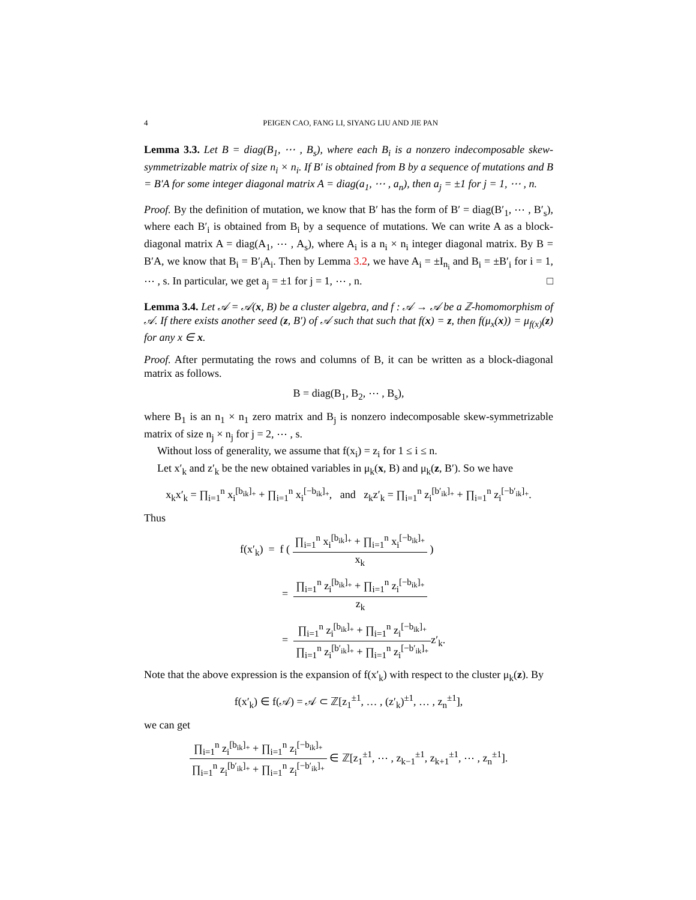4 PEIGEN CAO, FANG LI, SIYANG LIU AND JIE PAN
Lemma 3.3. Let B = diag(B<sub>1</sub>, ⋯ , B<sub>s</sub>), where each B<sub>i</sub> is a nonzero indecomposable skew-symmetrizable matrix of size n<sub>i</sub> × n<sub>i</sub>. If B′ is obtained from B by a sequence of mutations and B = B′A for some integer diagonal matrix A = diag(a<sub>1</sub>, ⋯ , a<sub>n</sub>), then a<sub>j</sub> = ±1 for j = 1, ⋯ , n.
Proof. By the definition of mutation, we know that B′ has the form of B′ = diag(B′<sub>1</sub>, ⋯ , B′<sub>s</sub>), where each B′<sub>i</sub> is obtained from B<sub>i</sub> by a sequence of mutations. We can write A as a block-diagonal matrix A = diag(A<sub>1</sub>, ⋯ , A<sub>s</sub>), where A<sub>i</sub> is a n<sub>i</sub> × n<sub>i</sub> integer diagonal matrix. By B = B′A, we know that B<sub>i</sub> = B′<sub>i</sub>A<sub>i</sub>. Then by Lemma 3.2, we have A<sub>i</sub> = ±I<sub>n<sub>i</sub></sub> and B<sub>i</sub> = ±B′<sub>i</sub> for i = 1, ⋯ , s. In particular, we get a<sub>j</sub> = ±1 for j = 1, ⋯ , n. □
Lemma 3.4. Let 𝒜 = 𝒜(x, B) be a cluster algebra, and f : 𝒜 → 𝒜 be a ℤ-homomorphism of 𝒜. If there exists another seed (z, B′) of 𝒜 such that such that f(x) = z, then f(μ<sub>x</sub>(x)) = μ<sub>f(x)</sub>(z) for any x ∈ x.
Proof. After permutating the rows and columns of B, it can be written as a block-diagonal matrix as follows.
B = diag(B<sub>1</sub>, B<sub>2</sub>, ⋯ , B<sub>s</sub>),
where B<sub>1</sub> is an n<sub>1</sub> × n<sub>1</sub> zero matrix and B<sub>j</sub> is nonzero indecomposable skew-symmetrizable matrix of size n<sub>j</sub> × n<sub>j</sub> for j = 2, ⋯ , s.
Without loss of generality, we assume that f(x<sub>i</sub>) = z<sub>i</sub> for 1 ≤ i ≤ n.
Let x′<sub>k</sub> and z′<sub>k</sub> be the new obtained variables in μ<sub>k</sub>(x, B) and μ<sub>k</sub>(z, B′). So we have
x<sub>k</sub>x′<sub>k</sub> = ∏<sub>i=1</sub><sup>n</sup> x<sub>i</sub><sup>[b<sub>ik</sub>]<sub>+</sub></sup> + ∏<sub>i=1</sub><sup>n</sup> x<sub>i</sub><sup>[−b<sub>ik</sub>]<sub>+</sub></sup>, and z<sub>k</sub>z′<sub>k</sub> = ∏<sub>i=1</sub><sup>n</sup> z<sub>i</sub><sup>[b′<sub>ik</sub>]<sub>+</sub></sup> + ∏<sub>i=1</sub><sup>n</sup> z<sub>i</sub><sup>[−b′<sub>ik</sub>]<sub>+</sub></sup>.
Thus
f(x′<sub>k</sub>) = f ( ∏<sub>i=1</sub><sup>n</sup> x<sub>i</sub><sup>[b<sub>ik</sub>]<sub>+</sub></sup> + ∏<sub>i=1</sub><sup>n</sup> x<sub>i</sub><sup>[−b<sub>ik</sub>]<sub>+</sub></sup> x<sub>k</sub> )
= ∏<sub>i=1</sub><sup>n</sup> z<sub>i</sub><sup>[b<sub>ik</sub>]<sub>+</sub></sup> + ∏<sub>i=1</sub><sup>n</sup> z<sub>i</sub><sup>[−b<sub>ik</sub>]<sub>+</sub></sup> z<sub>k</sub>
= ∏<sub>i=1</sub><sup>n</sup> z<sub>i</sub><sup>[b<sub>ik</sub>]<sub>+</sub></sup> + ∏<sub>i=1</sub><sup>n</sup> z<sub>i</sub><sup>[−b<sub>ik</sub>]<sub>+</sub></sup> ∏<sub>i=1</sub><sup>n</sup> z<sub>i</sub><sup>[b′<sub>ik</sub>]<sub>+</sub></sup> + ∏<sub>i=1</sub><sup>n</sup> z<sub>i</sub><sup>[−b′<sub>ik</sub>]<sub>+</sub></sup>z′<sub>k</sub>.
Note that the above expression is the expansion of f(x′<sub>k</sub>) with respect to the cluster μ<sub>k</sub>(z). By
f(x′<sub>k</sub>) ∈ f(𝒜) = 𝒜 ⊂ ℤ[z<sub>1</sub><sup>±1</sup>, … , (z′<sub>k</sub>)<sup>±1</sup>, … , z<sub>n</sub><sup>±1</sup>],
we can get
∏<sub>i=1</sub><sup>n</sup> z<sub>i</sub><sup>[b<sub>ik</sub>]<sub>+</sub></sup> + ∏<sub>i=1</sub><sup>n</sup> z<sub>i</sub><sup>[−b<sub>ik</sub>]<sub>+</sub></sup> ∏<sub>i=1</sub><sup>n</sup> z<sub>i</sub><sup>[b′<sub>ik</sub>]<sub>+</sub></sup> + ∏<sub>i=1</sub><sup>n</sup> z<sub>i</sub><sup>[−b′<sub>ik</sub>]<sub>+</sub></sup> ∈ ℤ[z<sub>1</sub><sup>±1</sup>, ⋯ , z<sub>k−1</sub><sup>±1</sup>, z<sub>k+1</sub><sup>±1</sup>, ⋯ , z<sub>n</sub><sup>±1</sup>].